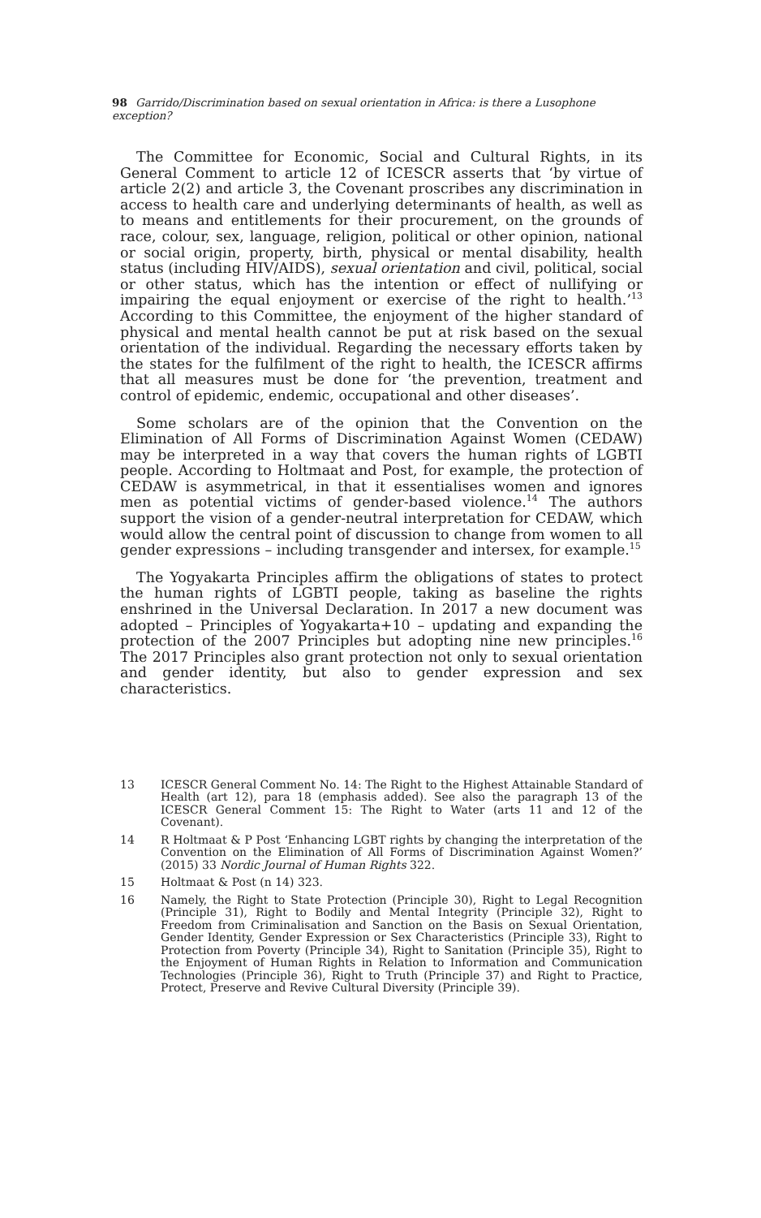98 Garrido/Discrimination based on sexual orientation in Africa: is there a Lusophone exception?
The Committee for Economic, Social and Cultural Rights, in its General Comment to article 12 of ICESCR asserts that ‘by virtue of article 2(2) and article 3, the Covenant proscribes any discrimination in access to health care and underlying determinants of health, as well as to means and entitlements for their procurement, on the grounds of race, colour, sex, language, religion, political or other opinion, national or social origin, property, birth, physical or mental disability, health status (including HIV/AIDS), sexual orientation and civil, political, social or other status, which has the intention or effect of nullifying or impairing the equal enjoyment or exercise of the right to health.’<sup>13</sup> According to this Committee, the enjoyment of the higher standard of physical and mental health cannot be put at risk based on the sexual orientation of the individual. Regarding the necessary efforts taken by the states for the fulfilment of the right to health, the ICESCR affirms that all measures must be done for ‘the prevention, treatment and control of epidemic, endemic, occupational and other diseases’.
Some scholars are of the opinion that the Convention on the Elimination of All Forms of Discrimination Against Women (CEDAW) may be interpreted in a way that covers the human rights of LGBTI people. According to Holtmaat and Post, for example, the protection of CEDAW is asymmetrical, in that it essentialises women and ignores men as potential victims of gender-based violence.<sup>14</sup> The authors support the vision of a gender-neutral interpretation for CEDAW, which would allow the central point of discussion to change from women to all gender expressions – including transgender and intersex, for example.<sup>15</sup>
The Yogyakarta Principles affirm the obligations of states to protect the human rights of LGBTI people, taking as baseline the rights enshrined in the Universal Declaration. In 2017 a new document was adopted – Principles of Yogyakarta+10 – updating and expanding the protection of the 2007 Principles but adopting nine new principles.<sup>16</sup> The 2017 Principles also grant protection not only to sexual orientation and gender identity, but also to gender expression and sex characteristics.
13 ICESCR General Comment No. 14: The Right to the Highest Attainable Standard of Health (art 12), para 18 (emphasis added). See also the paragraph 13 of the ICESCR General Comment 15: The Right to Water (arts 11 and 12 of the Covenant).
14 R Holtmaat & P Post ‘Enhancing LGBT rights by changing the interpretation of the Convention on the Elimination of All Forms of Discrimination Against Women?’ (2015) 33 Nordic Journal of Human Rights 322.
15 Holtmaat & Post (n 14) 323.
16 Namely, the Right to State Protection (Principle 30), Right to Legal Recognition (Principle 31), Right to Bodily and Mental Integrity (Principle 32), Right to Freedom from Criminalisation and Sanction on the Basis on Sexual Orientation, Gender Identity, Gender Expression or Sex Characteristics (Principle 33), Right to Protection from Poverty (Principle 34), Right to Sanitation (Principle 35), Right to the Enjoyment of Human Rights in Relation to Information and Communication Technologies (Principle 36), Right to Truth (Principle 37) and Right to Practice, Protect, Preserve and Revive Cultural Diversity (Principle 39).